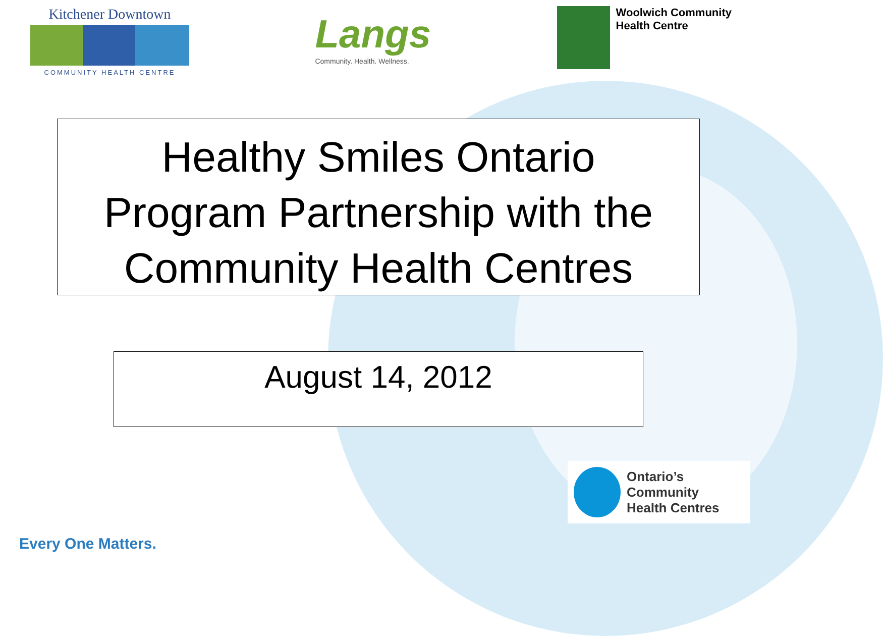Kitchener Downtown
COMMUNITY HEALTH CENTRE
Langs
Community. Health. Wellness.
Woolwich Community
Health Centre
Healthy Smiles Ontario
Program Partnership with the
Community Health Centres
August 14, 2012
Ontario’s Community
Health Centres
Every One Matters.